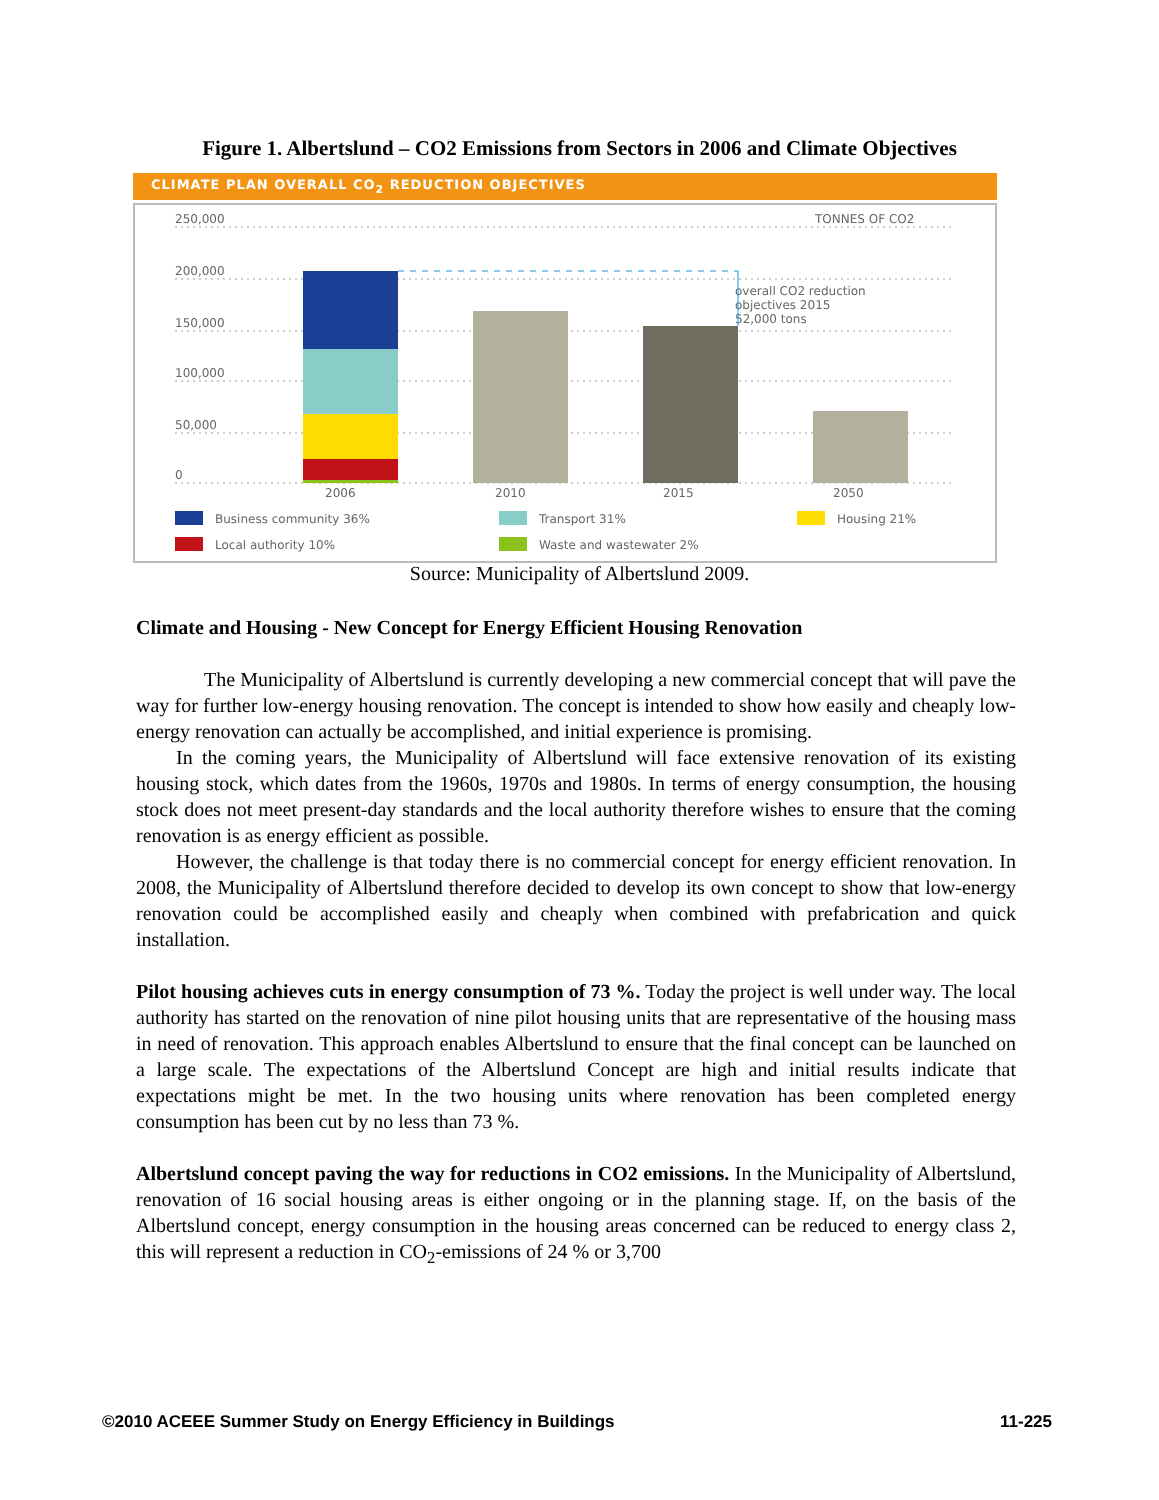Figure 1. Albertslund – CO2 Emissions from Sectors in 2006 and Climate Objectives
CLIMATE PLAN OVERALL CO<sub>2</sub> REDUCTION OBJECTIVES
250,000
200,000
150,000
100,000
50,000
0
TONNES OF CO2
overall CO2 reduction
objectives 2015
52,000 tons
2006
2010
2015
2050
Business community 36%
Transport 31%
Housing 21%
Local authority 10%
Waste and wastewater 2%
Source: Municipality of Albertslund 2009.
Climate and Housing - New Concept for Energy Efficient Housing Renovation
The Municipality of Albertslund is currently developing a new commercial concept that will pave the way for further low-energy housing renovation. The concept is intended to show how easily and cheaply low-energy renovation can actually be accomplished, and initial experience is promising.
In the coming years, the Municipality of Albertslund will face extensive renovation of its existing housing stock, which dates from the 1960s, 1970s and 1980s. In terms of energy consumption, the housing stock does not meet present-day standards and the local authority therefore wishes to ensure that the coming renovation is as energy efficient as possible.
However, the challenge is that today there is no commercial concept for energy efficient renovation. In 2008, the Municipality of Albertslund therefore decided to develop its own concept to show that low-energy renovation could be accomplished easily and cheaply when combined with prefabrication and quick installation.
Pilot housing achieves cuts in energy consumption of 73 %. Today the project is well under way. The local authority has started on the renovation of nine pilot housing units that are representative of the housing mass in need of renovation. This approach enables Albertslund to ensure that the final concept can be launched on a large scale. The expectations of the Albertslund Concept are high and initial results indicate that expectations might be met. In the two housing units where renovation has been completed energy consumption has been cut by no less than 73 %.
Albertslund concept paving the way for reductions in CO2 emissions. In the Municipality of Albertslund, renovation of 16 social housing areas is either ongoing or in the planning stage. If, on the basis of the Albertslund concept, energy consumption in the housing areas concerned can be reduced to energy class 2, this will represent a reduction in CO<sub>2</sub>-emissions of 24 % or 3,700
©2010 ACEEE Summer Study on Energy Efficiency in Buildings 11-225